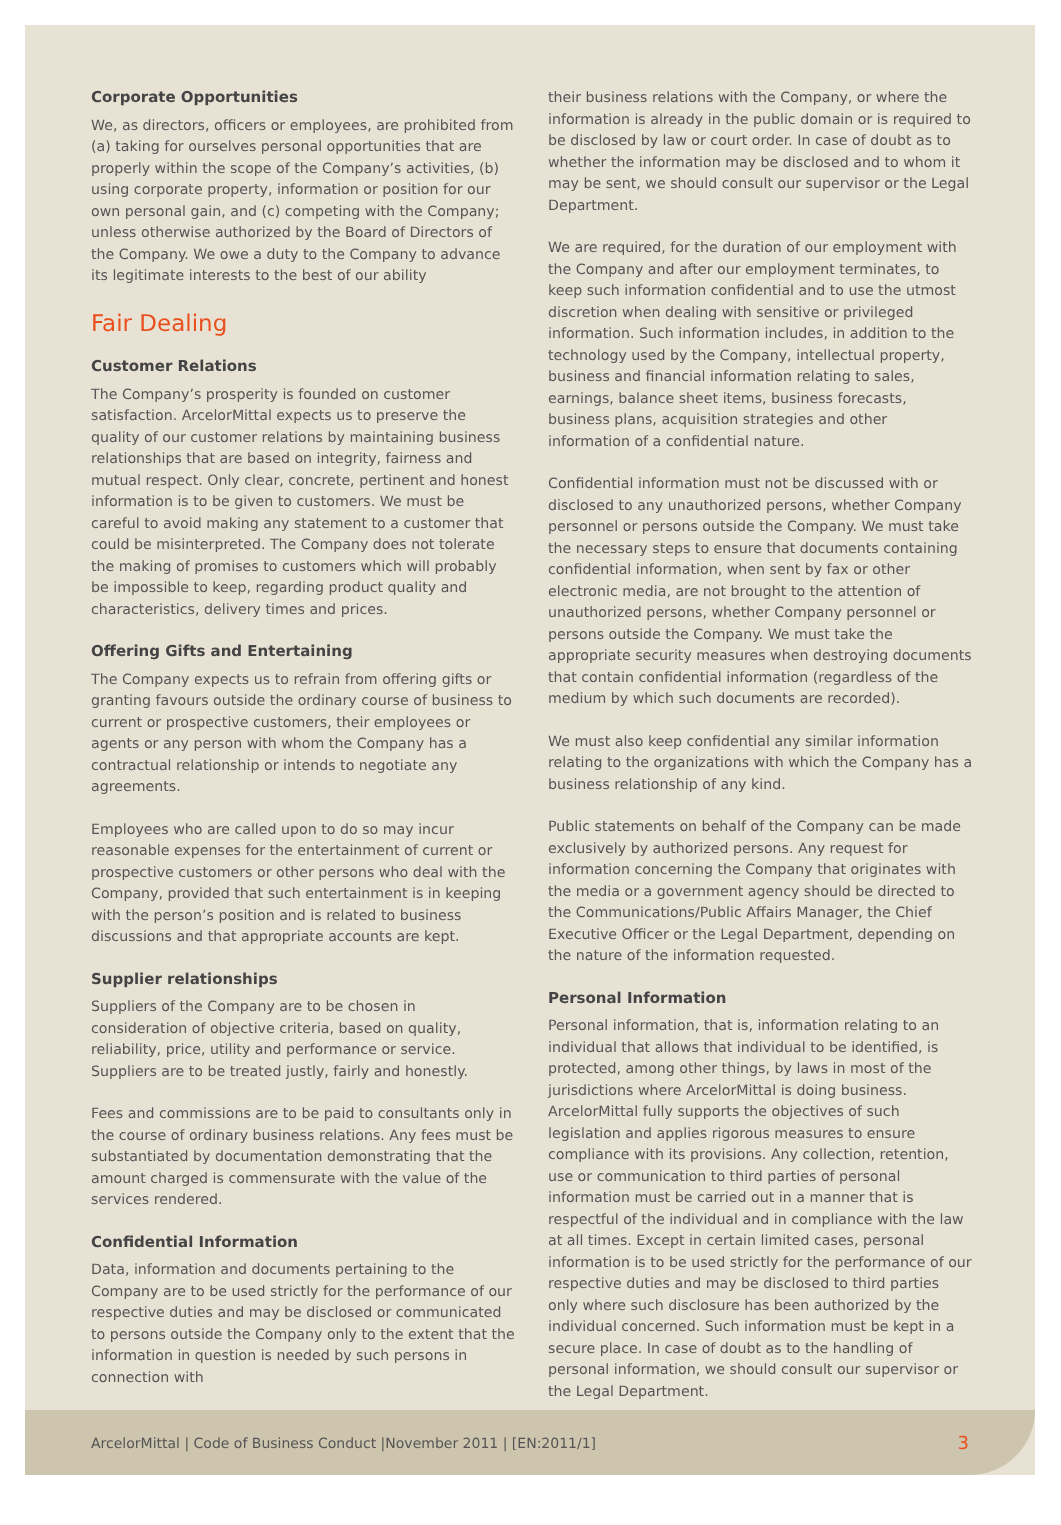Corporate Opportunities
We, as directors, officers or employees, are prohibited from (a) taking for ourselves personal opportunities that are properly within the scope of the Company’s activities, (b) using corporate property, information or position for our own personal gain, and (c) competing with the Company; unless otherwise authorized by the Board of Directors of the Company. We owe a duty to the Company to advance its legitimate interests to the best of our ability
Fair Dealing
Customer Relations
The Company’s prosperity is founded on customer satisfaction. ArcelorMittal expects us to preserve the quality of our customer relations by maintaining business relationships that are based on integrity, fairness and mutual respect. Only clear, concrete, pertinent and honest information is to be given to customers. We must be careful to avoid making any statement to a customer that could be misinterpreted. The Company does not tolerate the making of promises to customers which will probably be impossible to keep, regarding product quality and characteristics, delivery times and prices.
Offering Gifts and Entertaining
The Company expects us to refrain from offering gifts or granting favours outside the ordinary course of business to current or prospective customers, their employees or agents or any person with whom the Company has a contractual relationship or intends to negotiate any agreements.
Employees who are called upon to do so may incur reasonable expenses for the entertainment of current or prospective customers or other persons who deal with the Company, provided that such entertainment is in keeping with the person’s position and is related to business discussions and that appropriate accounts are kept.
Supplier relationships
Suppliers of the Company are to be chosen in consideration of objective criteria, based on quality, reliability, price, utility and performance or service. Suppliers are to be treated justly, fairly and honestly.
Fees and commissions are to be paid to consultants only in the course of ordinary business relations. Any fees must be substantiated by documentation demonstrating that the amount charged is commensurate with the value of the services rendered.
Confidential Information
Data, information and documents pertaining to the Company are to be used strictly for the performance of our respective duties and may be disclosed or communicated to persons outside the Company only to the extent that the information in question is needed by such persons in connection with
their business relations with the Company, or where the information is already in the public domain or is required to be disclosed by law or court order. In case of doubt as to whether the information may be disclosed and to whom it may be sent, we should consult our supervisor or the Legal Department.
We are required, for the duration of our employment with the Company and after our employment terminates, to keep such information confidential and to use the utmost discretion when dealing with sensitive or privileged information. Such information includes, in addition to the technology used by the Company, intellectual property, business and financial information relating to sales, earnings, balance sheet items, business forecasts, business plans, acquisition strategies and other information of a confidential nature.
Confidential information must not be discussed with or disclosed to any unauthorized persons, whether Company personnel or persons outside the Company. We must take the necessary steps to ensure that documents containing confidential information, when sent by fax or other electronic media, are not brought to the attention of unauthorized persons, whether Company personnel or persons outside the Company. We must take the appropriate security measures when destroying documents that contain confidential information (regardless of the medium by which such documents are recorded).
We must also keep confidential any similar information relating to the organizations with which the Company has a business relationship of any kind.
Public statements on behalf of the Company can be made exclusively by authorized persons. Any request for information concerning the Company that originates with the media or a government agency should be directed to the Communications/Public Affairs Manager, the Chief Executive Officer or the Legal Department, depending on the nature of the information requested.
Personal Information
Personal information, that is, information relating to an individual that allows that individual to be identified, is protected, among other things, by laws in most of the jurisdictions where ArcelorMittal is doing business. ArcelorMittal fully supports the objectives of such legislation and applies rigorous measures to ensure compliance with its provisions. Any collection, retention, use or communication to third parties of personal information must be carried out in a manner that is respectful of the individual and in compliance with the law at all times. Except in certain limited cases, personal information is to be used strictly for the performance of our respective duties and may be disclosed to third parties only where such disclosure has been authorized by the individual concerned. Such information must be kept in a secure place. In case of doubt as to the handling of personal information, we should consult our supervisor or the Legal Department.
ArcelorMittal | Code of Business Conduct |November 2011 | [EN:2011/1] 3